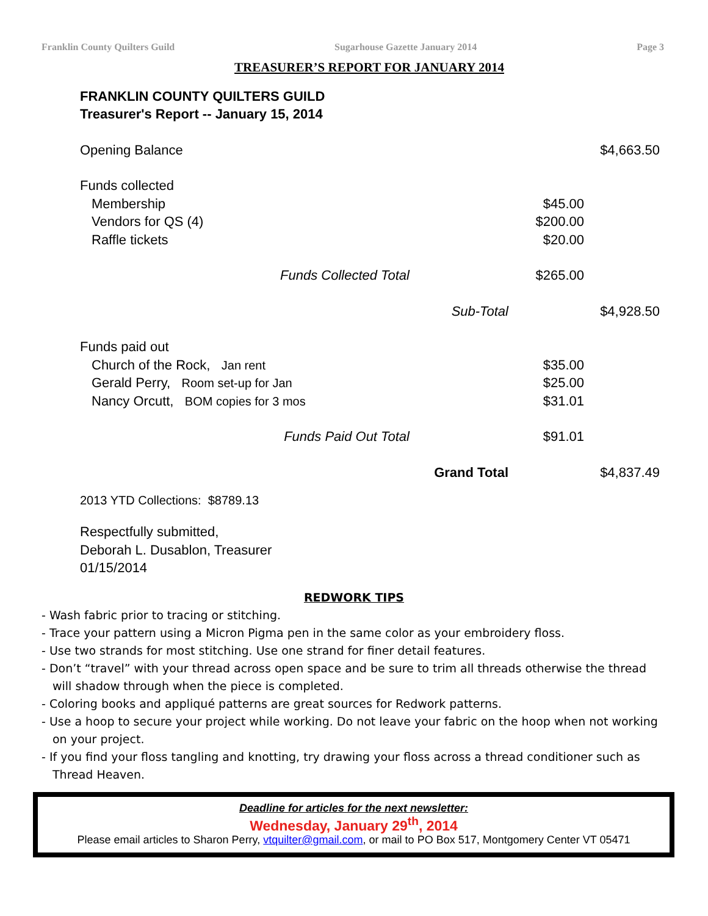Franklin County Quilters Guild Sugarhouse Gazette January 2014 Page 3
TREASURER’S REPORT FOR JANUARY 2014
FRANKLIN COUNTY QUILTERS GUILD
Treasurer's Report -- January 15, 2014
| Opening Balance | | | | $4,663.50 |
| Funds collected | | | | |
| Membership | | | $45.00 | |
| Vendors for QS (4) | | | $200.00 | |
| Raffle tickets | | | $20.00 | |
| | Funds Collected Total | | $265.00 | |
| | | Sub-Total | | $4,928.50 |
| Funds paid out | | | | |
| Church of the Rock, Jan rent | | | $35.00 | |
| Gerald Perry, Room set-up for Jan | | | $25.00 | |
| Nancy Orcutt, BOM copies for 3 mos | | | $31.01 | |
| | Funds Paid Out Total | | $91.01 | |
| | | Grand Total | | $4,837.49 |
2013 YTD Collections: $8789.13
Respectfully submitted,
Deborah L. Dusablon, Treasurer
01/15/2014
REDWORK TIPS
- Wash fabric prior to tracing or stitching.
- Trace your pattern using a Micron Pigma pen in the same color as your embroidery floss.
- Use two strands for most stitching. Use one strand for finer detail features.
- Don’t “travel” with your thread across open space and be sure to trim all threads otherwise the thread will shadow through when the piece is completed.
- Coloring books and appliqué patterns are great sources for Redwork patterns.
- Use a hoop to secure your project while working. Do not leave your fabric on the hoop when not working on your project.
- If you find your floss tangling and knotting, try drawing your floss across a thread conditioner such as Thread Heaven.
Deadline for articles for the next newsletter:
Wednesday, January 29<sup>th</sup>, 2014
Please email articles to Sharon Perry, vtquilter@gmail.com, or mail to PO Box 517, Montgomery Center VT 05471